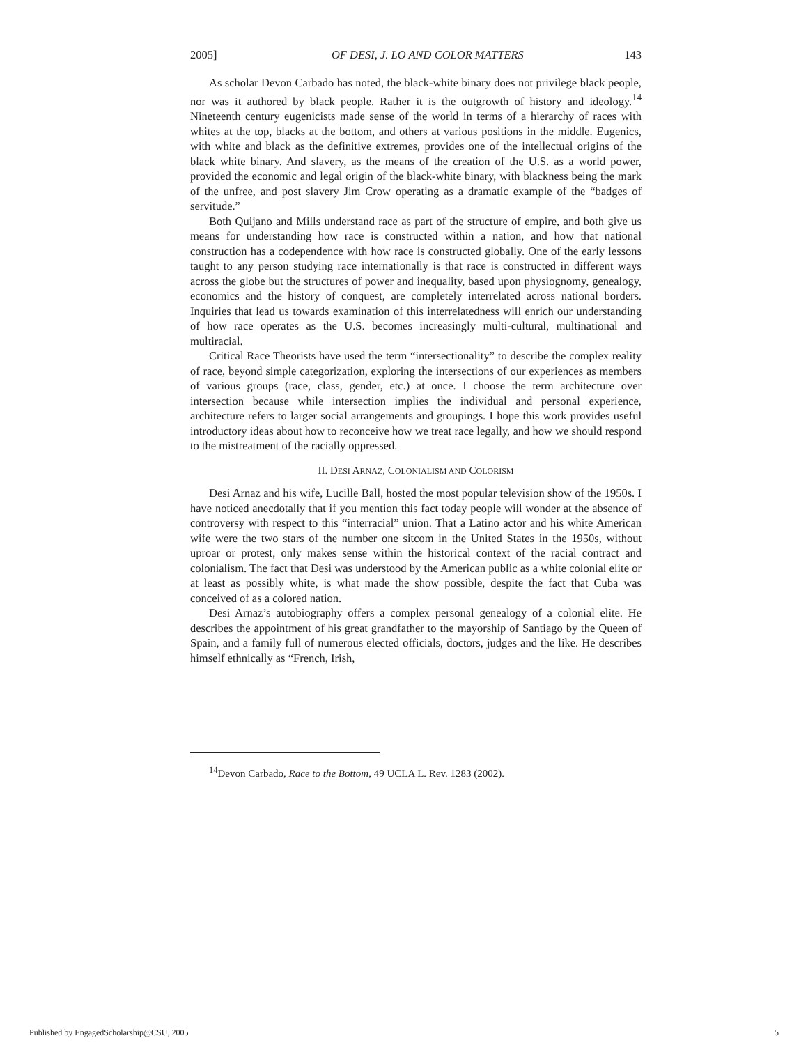2005] OF DESI, J. LO AND COLOR MATTERS 143
As scholar Devon Carbado has noted, the black-white binary does not privilege black people, nor was it authored by black people. Rather it is the outgrowth of history and ideology.<sup>14</sup> Nineteenth century eugenicists made sense of the world in terms of a hierarchy of races with whites at the top, blacks at the bottom, and others at various positions in the middle. Eugenics, with white and black as the definitive extremes, provides one of the intellectual origins of the black white binary. And slavery, as the means of the creation of the U.S. as a world power, provided the economic and legal origin of the black-white binary, with blackness being the mark of the unfree, and post slavery Jim Crow operating as a dramatic example of the “badges of servitude.”
Both Quijano and Mills understand race as part of the structure of empire, and both give us means for understanding how race is constructed within a nation, and how that national construction has a codependence with how race is constructed globally. One of the early lessons taught to any person studying race internationally is that race is constructed in different ways across the globe but the structures of power and inequality, based upon physiognomy, genealogy, economics and the history of conquest, are completely interrelated across national borders. Inquiries that lead us towards examination of this interrelatedness will enrich our understanding of how race operates as the U.S. becomes increasingly multi-cultural, multinational and multiracial.
Critical Race Theorists have used the term “intersectionality” to describe the complex reality of race, beyond simple categorization, exploring the intersections of our experiences as members of various groups (race, class, gender, etc.) at once. I choose the term architecture over intersection because while intersection implies the individual and personal experience, architecture refers to larger social arrangements and groupings. I hope this work provides useful introductory ideas about how to reconceive how we treat race legally, and how we should respond to the mistreatment of the racially oppressed.
II. DESI ARNAZ, COLONIALISM AND COLORISM
Desi Arnaz and his wife, Lucille Ball, hosted the most popular television show of the 1950s. I have noticed anecdotally that if you mention this fact today people will wonder at the absence of controversy with respect to this “interracial” union. That a Latino actor and his white American wife were the two stars of the number one sitcom in the United States in the 1950s, without uproar or protest, only makes sense within the historical context of the racial contract and colonialism. The fact that Desi was understood by the American public as a white colonial elite or at least as possibly white, is what made the show possible, despite the fact that Cuba was conceived of as a colored nation.
Desi Arnaz’s autobiography offers a complex personal genealogy of a colonial elite. He describes the appointment of his great grandfather to the mayorship of Santiago by the Queen of Spain, and a family full of numerous elected officials, doctors, judges and the like. He describes himself ethnically as “French, Irish,
<sup>14</sup> Devon Carbado, Race to the Bottom, 49 UCLA L. Rev. 1283 (2002).
Published by EngagedScholarship@CSU, 2005 5